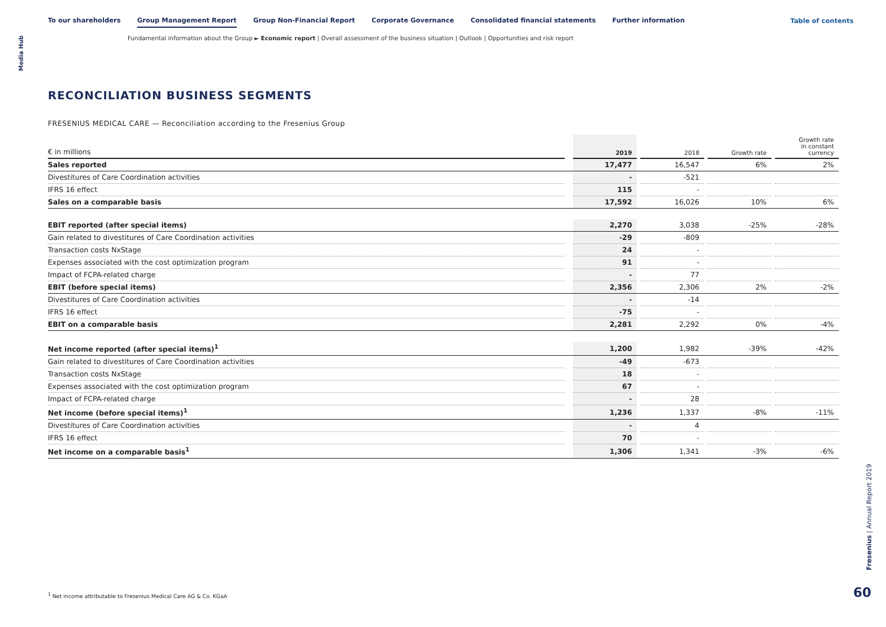Media Hub
To our shareholders Group Management Report Group Non-Financial Report Corporate Governance Consolidated financial statements Further information
Table of contents
Fundamental information about the Group ► Economic report | Overall assessment of the business situation | Outlook | Opportunities and risk report
RECONCILIATION BUSINESS SEGMENTS
FRESENIUS MEDICAL CARE — Reconciliation according to the Fresenius Group
| € in millions | | 2019 | | 2018 | | Growth rate | | Growth rate in constant currency |
| --- | --- | --- | --- | --- | --- | --- | --- | --- |
| Sales reported | | 17,477 | | 16,547 | | 6% | | 2% |
| Divestitures of Care Coordination activities | | - | | -521 | | | | |
| IFRS 16 effect | | 115 | | - | | | | |
| Sales on a comparable basis | | 17,592 | | 16,026 | | 10% | | 6% |
| EBIT reported (after special items) | | 2,270 | | 3,038 | | -25% | | -28% |
| Gain related to divestitures of Care Coordination activities | | -29 | | -809 | | | | |
| Transaction costs NxStage | | 24 | | - | | | | |
| Expenses associated with the cost optimization program | | 91 | | - | | | | |
| Impact of FCPA-related charge | | - | | 77 | | | | |
| EBIT (before special items) | | 2,356 | | 2,306 | | 2% | | -2% |
| Divestitures of Care Coordination activities | | - | | -14 | | | | |
| IFRS 16 effect | | -75 | | - | | | | |
| EBIT on a comparable basis | | 2,281 | | 2,292 | | 0% | | -4% |
| Net income reported (after special items)<sup>1</sup> | | 1,200 | | 1,982 | | -39% | | -42% |
| Gain related to divestitures of Care Coordination activities | | -49 | | -673 | | | | |
| Transaction costs NxStage | | 18 | | - | | | | |
| Expenses associated with the cost optimization program | | 67 | | - | | | | |
| Impact of FCPA-related charge | | - | | 28 | | | | |
| Net income (before special items)<sup>1</sup> | | 1,236 | | 1,337 | | -8% | | -11% |
| Divestitures of Care Coordination activities | | - | | 4 | | | | |
| IFRS 16 effect | | 70 | | - | | | | |
| Net income on a comparable basis<sup>1</sup> | | 1,306 | | 1,341 | | -3% | | -6% |
<sup>1</sup> Net income attributable to Fresenius Medical Care AG & Co. KGaA
Fresenius | Annual Report 2019
60